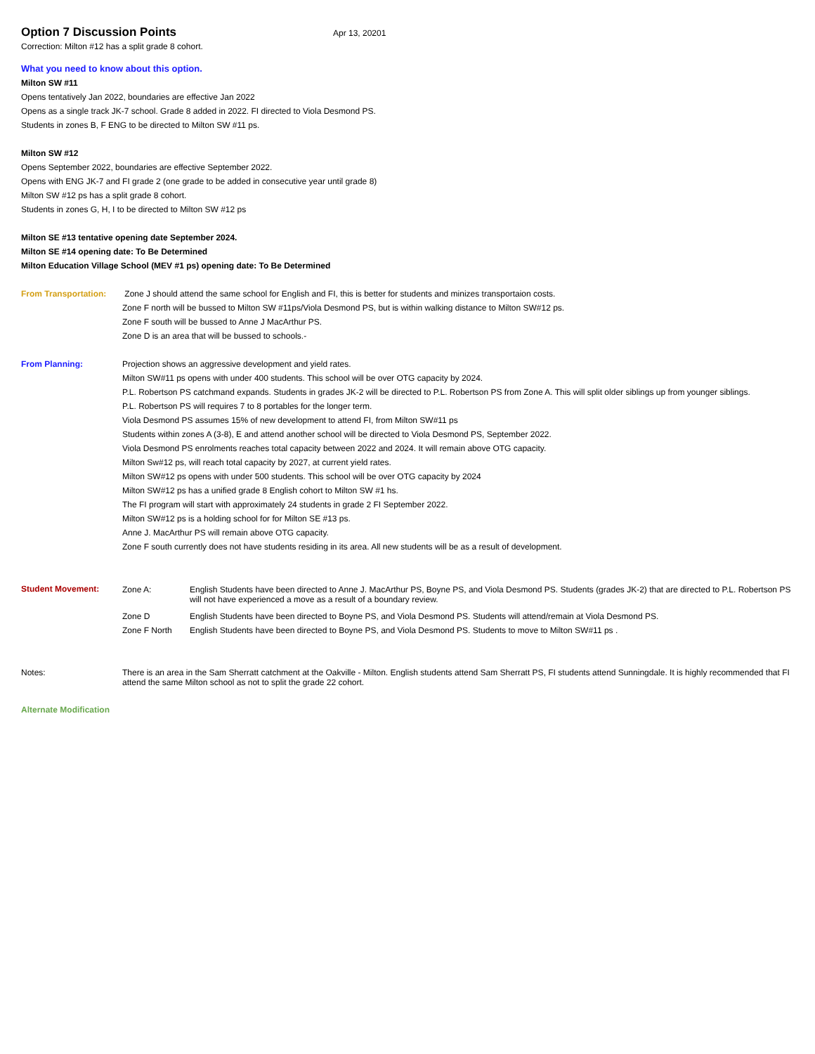Option 7 Discussion Points
Apr 13, 20201
Correction: Milton #12 has a split grade 8 cohort.
What you need to know about this option.
Milton SW #11
Opens tentatively Jan 2022, boundaries are effective Jan 2022
Opens as a single track JK-7 school. Grade 8 added in 2022. FI directed to Viola Desmond PS.
Students in zones B, F ENG to be directed to Milton SW #11 ps.
Milton SW #12
Opens September 2022, boundaries are effective September 2022.
Opens with ENG JK-7 and FI grade 2 (one grade to be added in consecutive year until grade 8)
Milton SW #12 ps has a split grade 8 cohort.
Students in zones G, H, I to be directed to Milton SW #12 ps
Milton SE #13 tentative opening date September 2024.
Milton SE #14 opening date: To Be Determined
Milton Education Village School (MEV #1 ps) opening date: To Be Determined
From Transportation:
Zone J should attend the same school for English and FI, this is better for students and minizes transportaion costs.
Zone F north will be bussed to Milton SW #11ps/Viola Desmond PS, but is within walking distance to Milton SW#12 ps.
Zone F south will be bussed to Anne J MacArthur PS.
Zone D is an area that will be bussed to schools.-
From Planning:
Projection shows an aggressive development and yield rates.
Milton SW#11 ps opens with under 400 students. This school will be over OTG capacity by 2024.
P.L. Robertson PS catchmand expands. Students in grades JK-2 will be directed to P.L. Robertson PS from Zone A. This will split older siblings up from younger siblings.
P.L. Robertson PS will requires 7 to 8 portables for the longer term.
Viola Desmond PS assumes 15% of new development to attend FI, from Milton SW#11 ps
Students within zones A (3-8), E and attend another school will be directed to Viola Desmond PS, September 2022.
Viola Desmond PS enrolments reaches total capacity between 2022 and 2024. It will remain above OTG capacity.
Milton Sw#12 ps, will reach total capacity by 2027, at current yield rates.
Milton SW#12 ps opens with under 500 students. This school will be over OTG capacity by 2024
Milton SW#12 ps has a unified grade 8 English cohort to Milton SW #1 hs.
The FI program will start with approximately 24 students in grade 2 FI September 2022.
Milton SW#12 ps is a holding school for for Milton SE #13 ps.
Anne J. MacArthur PS will remain above OTG capacity.
Zone F south currently does not have students residing in its area. All new students will be as a result of development.
Student Movement:
Zone A: English Students have been directed to Anne J. MacArthur PS, Boyne PS, and Viola Desmond PS. Students (grades JK-2) that are directed to P.L. Robertson PS will not have experienced a move as a result of a boundary review.
Zone D
English Students have been directed to Boyne PS, and Viola Desmond PS. Students will attend/remain at Viola Desmond PS.
Zone F North
English Students have been directed to Boyne PS, and Viola Desmond PS. Students to move to Milton SW#11 ps .
Notes: There is an area in the Sam Sherratt catchment at the Oakville - Milton. English students attend Sam Sherratt PS, FI students attend Sunningdale. It is highly recommended that FI attend the same Milton school as not to split the grade 22 cohort.
Alternate Modification